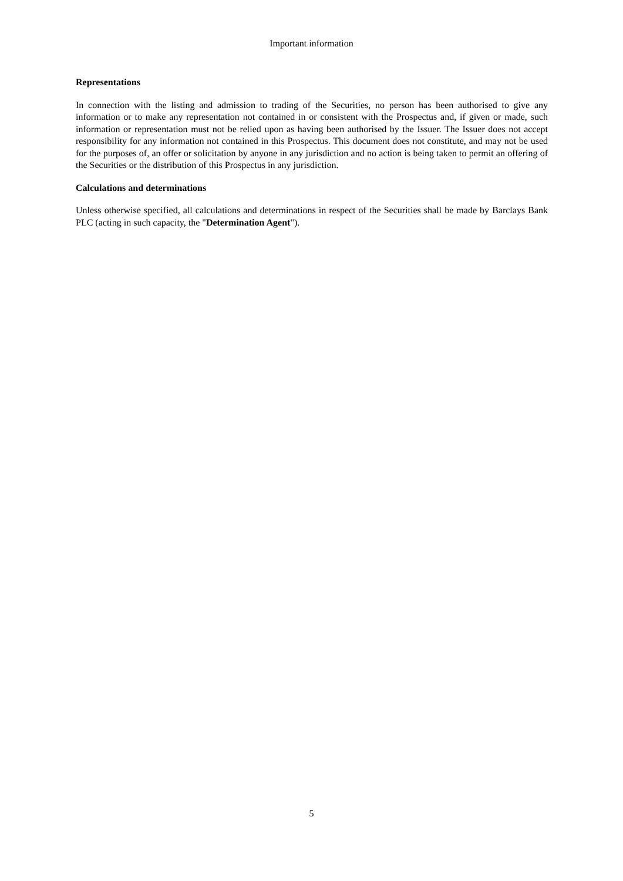Important information
Representations
In connection with the listing and admission to trading of the Securities, no person has been authorised to give any information or to make any representation not contained in or consistent with the Prospectus and, if given or made, such information or representation must not be relied upon as having been authorised by the Issuer. The Issuer does not accept responsibility for any information not contained in this Prospectus. This document does not constitute, and may not be used for the purposes of, an offer or solicitation by anyone in any jurisdiction and no action is being taken to permit an offering of the Securities or the distribution of this Prospectus in any jurisdiction.
Calculations and determinations
Unless otherwise specified, all calculations and determinations in respect of the Securities shall be made by Barclays Bank PLC (acting in such capacity, the "Determination Agent").
5